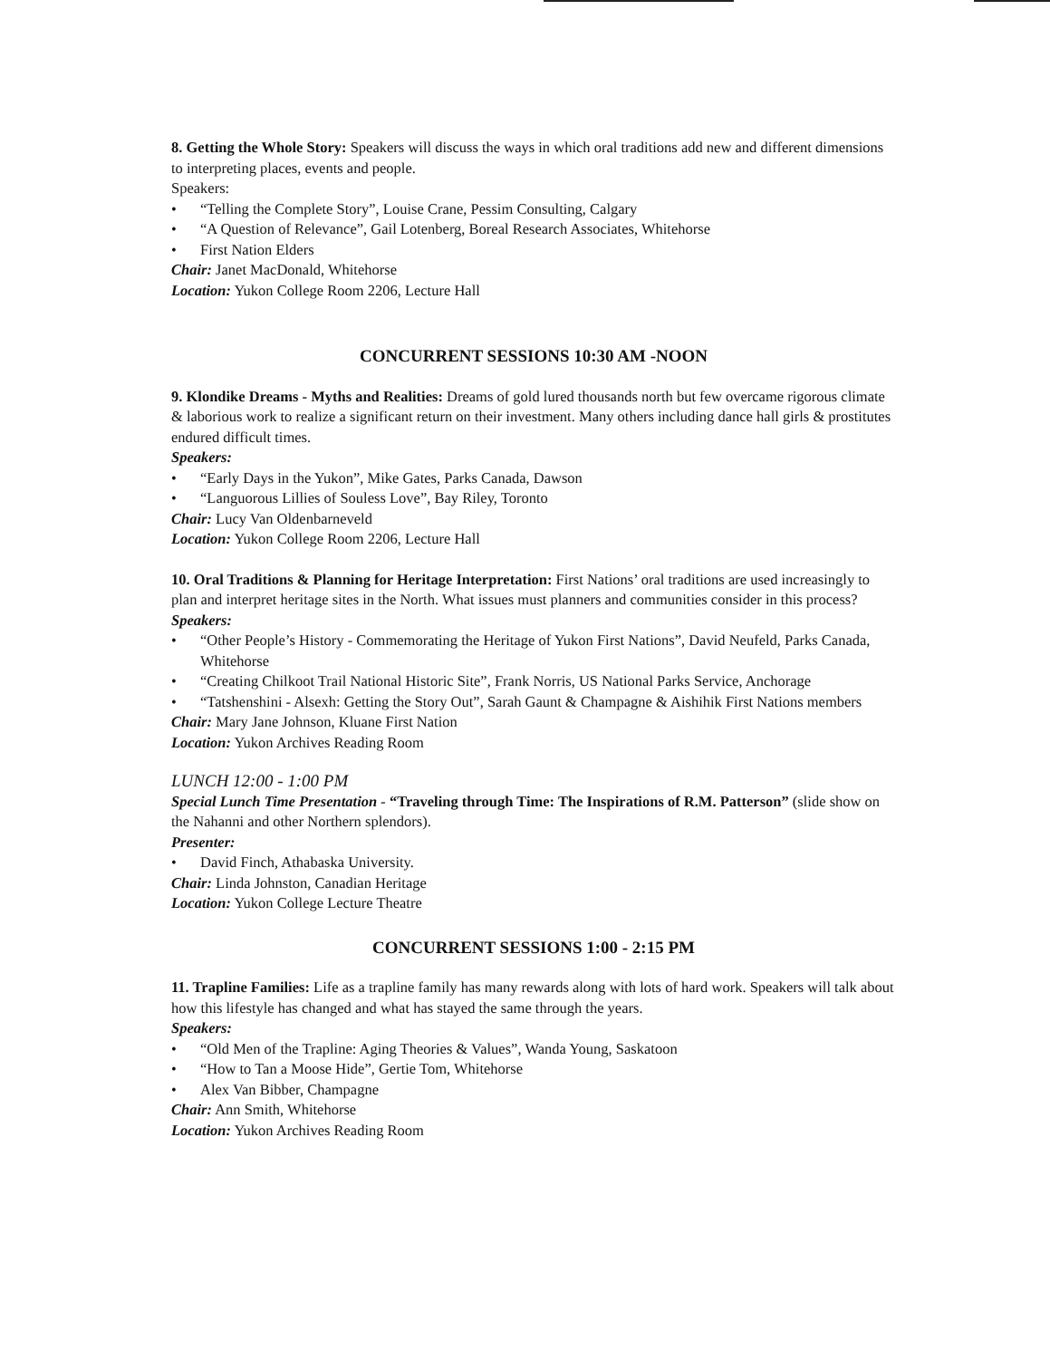8. Getting the Whole Story: Speakers will discuss the ways in which oral traditions add new and different dimensions to interpreting places, events and people.
Speakers:
• “Telling the Complete Story”, Louise Crane, Pessim Consulting, Calgary
• “A Question of Relevance”, Gail Lotenberg, Boreal Research Associates, Whitehorse
• First Nation Elders
Chair: Janet MacDonald, Whitehorse
Location: Yukon College Room 2206, Lecture Hall
CONCURRENT SESSIONS 10:30 AM -NOON
9. Klondike Dreams - Myths and Realities: Dreams of gold lured thousands north but few overcame rigorous climate & laborious work to realize a significant return on their investment. Many others including dance hall girls & prostitutes endured difficult times.
Speakers:
• “Early Days in the Yukon”, Mike Gates, Parks Canada, Dawson
• “Languorous Lillies of Souless Love”, Bay Riley, Toronto
Chair: Lucy Van Oldenbarneveld
Location: Yukon College Room 2206, Lecture Hall
10. Oral Traditions & Planning for Heritage Interpretation: First Nations’ oral traditions are used increasingly to plan and interpret heritage sites in the North. What issues must planners and communities consider in this process?
Speakers:
• “Other People’s History - Commemorating the Heritage of Yukon First Nations”, David Neufeld, Parks Canada, Whitehorse
• “Creating Chilkoot Trail National Historic Site”, Frank Norris, US National Parks Service, Anchorage
• “Tatshenshini - Alsexh: Getting the Story Out”, Sarah Gaunt & Champagne & Aishihik First Nations members
Chair: Mary Jane Johnson, Kluane First Nation
Location: Yukon Archives Reading Room
LUNCH 12:00 - 1:00 PM
Special Lunch Time Presentation - “Traveling through Time: The Inspirations of R.M. Patterson” (slide show on the Nahanni and other Northern splendors).
Presenter:
• David Finch, Athabaska University.
Chair: Linda Johnston, Canadian Heritage
Location: Yukon College Lecture Theatre
CONCURRENT SESSIONS 1:00 - 2:15 PM
11. Trapline Families: Life as a trapline family has many rewards along with lots of hard work. Speakers will talk about how this lifestyle has changed and what has stayed the same through the years.
Speakers:
• “Old Men of the Trapline: Aging Theories & Values”, Wanda Young, Saskatoon
• “How to Tan a Moose Hide”, Gertie Tom, Whitehorse
• Alex Van Bibber, Champagne
Chair: Ann Smith, Whitehorse
Location: Yukon Archives Reading Room